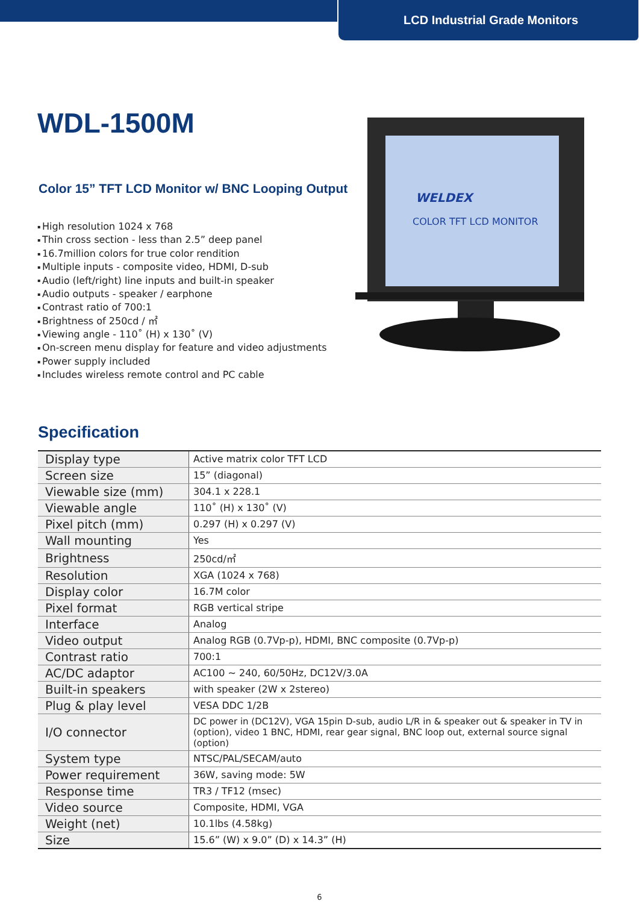LCD Industrial Grade Monitors
WELDEX
COLOR TFT LCD MONITOR
WDL-1500M
Color 15” TFT LCD Monitor w/ BNC Looping Output
High resolution 1024 x 768
Thin cross section - less than 2.5” deep panel
16.7million colors for true color rendition
Multiple inputs - composite video, HDMI, D-sub
Audio (left/right) line inputs and built-in speaker
Audio outputs - speaker / earphone
Contrast ratio of 700:1
Brightness of 250cd / ㎡
Viewing angle - 110˚ (H) x 130˚ (V)
On-screen menu display for feature and video adjustments
Power supply included
Includes wireless remote control and PC cable
Specification
| Display type | Active matrix color TFT LCD |
| Screen size | 15” (diagonal) |
| Viewable size (mm) | 304.1 x 228.1 |
| Viewable angle | 110˚ (H) x 130˚ (V) |
| Pixel pitch (mm) | 0.297 (H) x 0.297 (V) |
| Wall mounting | Yes |
| Brightness | 250cd/㎡ |
| Resolution | XGA (1024 x 768) |
| Display color | 16.7M color |
| Pixel format | RGB vertical stripe |
| Interface | Analog |
| Video output | Analog RGB (0.7Vp-p), HDMI, BNC composite (0.7Vp-p) |
| Contrast ratio | 700:1 |
| AC/DC adaptor | AC100 ~ 240, 60/50Hz, DC12V/3.0A |
| Built-in speakers | with speaker (2W x 2stereo) |
| Plug & play level | VESA DDC 1/2B |
| I/O connector | DC power in (DC12V), VGA 15pin D-sub, audio L/R in & speaker out & speaker in TV in (option), video 1 BNC, HDMI, rear gear signal, BNC loop out, external source signal (option) |
| System type | NTSC/PAL/SECAM/auto |
| Power requirement | 36W, saving mode: 5W |
| Response time | TR3 / TF12 (msec) |
| Video source | Composite, HDMI, VGA |
| Weight (net) | 10.1lbs (4.58kg) |
| Size | 15.6” (W) x 9.0” (D) x 14.3” (H) |
6